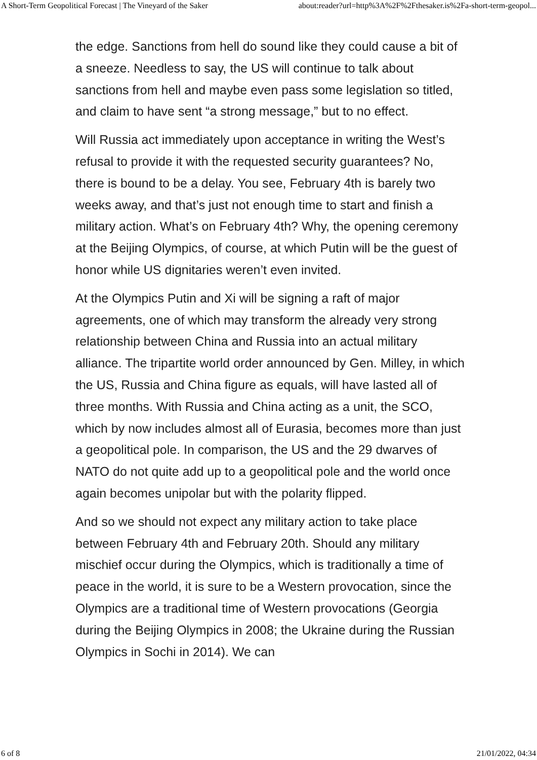A Short-Term Geopolitical Forecast | The Vineyard of the Saker about:reader?url=http%3A%2F%2Fthesaker.is%2Fa-short-term-geopol...
the edge. Sanctions from hell do sound like they could cause a bit of a sneeze. Needless to say, the US will continue to talk about sanctions from hell and maybe even pass some legislation so titled, and claim to have sent “a strong message,” but to no effect.
Will Russia act immediately upon acceptance in writing the West’s refusal to provide it with the requested security guarantees? No, there is bound to be a delay. You see, February 4th is barely two weeks away, and that’s just not enough time to start and finish a military action. What’s on February 4th? Why, the opening ceremony at the Beijing Olympics, of course, at which Putin will be the guest of honor while US dignitaries weren’t even invited.
At the Olympics Putin and Xi will be signing a raft of major agreements, one of which may transform the already very strong relationship between China and Russia into an actual military alliance. The tripartite world order announced by Gen. Milley, in which the US, Russia and China figure as equals, will have lasted all of three months. With Russia and China acting as a unit, the SCO, which by now includes almost all of Eurasia, becomes more than just a geopolitical pole. In comparison, the US and the 29 dwarves of NATO do not quite add up to a geopolitical pole and the world once again becomes unipolar but with the polarity flipped.
And so we should not expect any military action to take place between February 4th and February 20th. Should any military mischief occur during the Olympics, which is traditionally a time of peace in the world, it is sure to be a Western provocation, since the Olympics are a traditional time of Western provocations (Georgia during the Beijing Olympics in 2008; the Ukraine during the Russian Olympics in Sochi in 2014). We can
6 of 8 21/01/2022, 04:34